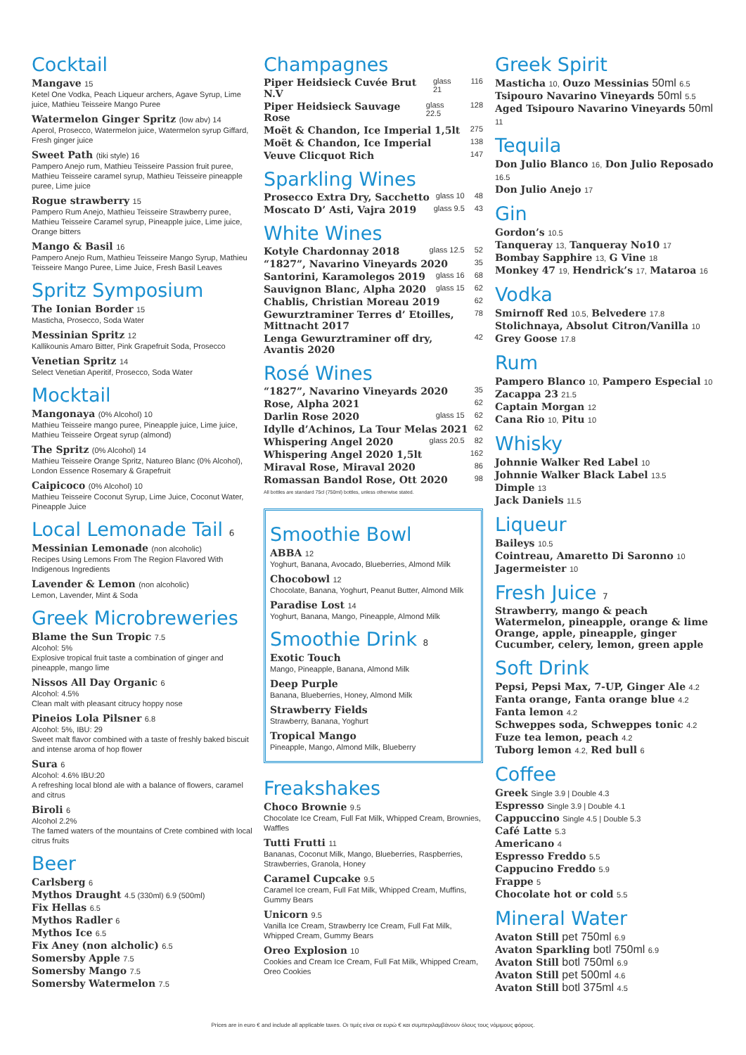Cocktail
Mangave 15
Ketel One Vodka, Peach Liqueur archers, Agave Syrup, Lime juice, Mathieu Teisseire Mango Puree
Watermelon Ginger Spritz (low abv) 14
Aperol, Prosecco, Watermelon juice, Watermelon syrup Giffard, Fresh ginger juice
Sweet Path (tiki style) 16
Pampero Anejo rum, Mathieu Teisseire Passion fruit puree, Mathieu Teisseire caramel syrup, Mathieu Teisseire pineapple puree, Lime juice
Rogue strawberry 15
Pampero Rum Anejo, Mathieu Teisseire Strawberry puree, Mathieu Teisseire Caramel syrup, Pineapple juice, Lime juice, Orange bitters
Mango & Basil 16
Pampero Anejo Rum, Mathieu Teisseire Mango Syrup, Mathieu Teisseire Mango Puree, Lime Juice, Fresh Basil Leaves
Spritz Symposium
The Ionian Border 15
Masticha, Prosecco, Soda Water
Messinian Spritz 12
Kallikounis Amaro Bitter, Pink Grapefruit Soda, Prosecco
Venetian Spritz 14
Select Venetian Aperitif, Prosecco, Soda Water
Mocktail
Mangonaya (0% Alcohol) 10
Mathieu Teisseire mango puree, Pineapple juice, Lime juice, Mathieu Teisseire Orgeat syrup (almond)
The Spritz (0% Alcohol) 14
Mathieu Teisseire Orange Spritz, Natureo Blanc (0% Alcohol), London Essence Rosemary & Grapefruit
Caipicoco (0% Alcohol) 10
Mathieu Teisseire Coconut Syrup, Lime Juice, Coconut Water, Pineapple Juice
Local Lemonade Tail 6
Messinian Lemonade (non alcoholic)
Recipes Using Lemons From The Region Flavored With Indigenous Ingredients
Lavender & Lemon (non alcoholic)
Lemon, Lavender, Mint & Soda
Greek Microbreweries
Blame the Sun Tropic 7.5
Alcohol: 5%
Explosive tropical fruit taste a combination of ginger and pineapple, mango lime
Nissos All Day Organic 6
Alcohol: 4.5%
Clean malt with pleasant citrucy hoppy nose
Pineios Lola Pilsner 6.8
Alcohol: 5%, IBU: 29
Sweet malt flavor combined with a taste of freshly baked biscuit and intense aroma of hop flower
Sura 6
Alcohol: 4.6% IBU:20
A refreshing local blond ale with a balance of flowers, caramel and citrus
Biroli 6
Alcohol 2.2%
The famed waters of the mountains of Crete combined with local citrus fruits
Beer
Carlsberg 6
Mythos Draught 4.5 (330ml) 6.9 (500ml)
Fix Hellas 6.5
Mythos Radler 6
Mythos Ice 6.5
Fix Aney (non alcholic) 6.5
Somersby Apple 7.5
Somersby Mango 7.5
Somersby Watermelon 7.5
Champagnes
Piper Heidsieck Cuvée Brut N.V glass 21 116
Piper Heidsieck Sauvage Rose glass 22.5 128
Moët & Chandon, Ice Imperial 1,5lt 275
Moët & Chandon, Ice Imperial 138
Veuve Clicquot Rich 147
Sparkling Wines
Prosecco Extra Dry, Sacchetto glass 10 48
Moscato D’ Asti, Vajra 2019 glass 9.5 43
White Wines
Kotyle Chardonnay 2018 glass 12.5 52
“1827”, Navarino Vineyards 2020 35
Santorini, Karamolegos 2019 glass 16 68
Sauvignon Blanc, Alpha 2020 glass 15 62
Chablis, Christian Moreau 2019 62
Gewurztraminer Terres d’ Etoilles, Mittnacht 2017 78
Lenga Gewurztraminer off dry, Avantis 2020 42
Rosé Wines
“1827”, Navarino Vineyards 2020 35
Rose, Alpha 2021 62
Darlin Rose 2020 glass 15 62
Idylle d’Achinos, La Tour Melas 2021 62
Whispering Angel 2020 glass 20.5 82
Whispering Angel 2020 1,5lt 162
Miraval Rose, Miraval 2020 86
Romassan Bandol Rose, Ott 2020 98
All bottles are standard 75cl (750ml) bottles, unless otherwise stated.
Smoothie Bowl
ABBA 12
Yoghurt, Banana, Avocado, Blueberries, Almond Milk
Chocobowl 12
Chocolate, Banana, Yoghurt, Peanut Butter, Almond Milk
Paradise Lost 14
Yoghurt, Banana, Mango, Pineapple, Almond Milk
Smoothie Drink 8
Exotic Touch
Mango, Pineapple, Banana, Almond Milk
Deep Purple
Banana, Blueberries, Honey, Almond Milk
Strawberry Fields
Strawberry, Banana, Yoghurt
Tropical Mango
Pineapple, Mango, Almond Milk, Blueberry
Freakshakes
Choco Brownie 9.5
Chocolate Ice Cream, Full Fat Milk, Whipped Cream, Brownies, Waffles
Tutti Frutti 11
Bananas, Coconut Milk, Mango, Blueberries, Raspberries, Strawberries, Granola, Honey
Caramel Cupcake 9.5
Caramel Ice cream, Full Fat Milk, Whipped Cream, Muffins, Gummy Bears
Unicorn 9.5
Vanilla Ice Cream, Strawberry Ice Cream, Full Fat Milk, Whipped Cream, Gummy Bears
Oreo Explosion 10
Cookies and Cream Ice Cream, Full Fat Milk, Whipped Cream, Oreo Cookies
Greek Spirit
Masticha 10, Ouzo Messinias 50ml 6.5
Tsipouro Navarino Vineyards 50ml 5.5
Aged Tsipouro Navarino Vineyards 50ml 11
Tequila
Don Julio Blanco 16, Don Julio Reposado 16.5
Don Julio Anejo 17
Gin
Gordon’s 10.5
Tanqueray 13, Tanqueray No10 17
Bombay Sapphire 13, G Vine 18
Monkey 47 19, Hendrick’s 17, Mataroa 16
Vodka
Smirnoff Red 10.5, Belvedere 17.8
Stolichnaya, Absolut Citron/Vanilla 10
Grey Goose 17.8
Rum
Pampero Blanco 10, Pampero Especial 10
Zacappa 23 21.5
Captain Morgan 12
Cana Rio 10, Pitu 10
Whisky
Johnnie Walker Red Label 10
Johnnie Walker Black Label 13.5
Dimple 13
Jack Daniels 11.5
Liqueur
Baileys 10.5
Cointreau, Amaretto Di Saronno 10
Jagermeister 10
Fresh Juice 7
Strawberry, mango & peach
Watermelon, pineapple, orange & lime
Orange, apple, pineapple, ginger
Cucumber, celery, lemon, green apple
Soft Drink
Pepsi, Pepsi Max, 7-UP, Ginger Ale 4.2
Fanta orange, Fanta orange blue 4.2
Fanta lemon 4.2
Schweppes soda, Schweppes tonic 4.2
Fuze tea lemon, peach 4.2
Tuborg lemon 4.2, Red bull 6
Coffee
Greek Single 3.9 | Double 4.3
Espresso Single 3.9 | Double 4.1
Cappuccino Single 4.5 | Double 5.3
Café Latte 5.3
Americano 4
Espresso Freddo 5.5
Cappucino Freddo 5.9
Frappe 5
Chocolate hot or cold 5.5
Mineral Water
Avaton Still pet 750ml 6.9
Avaton Sparkling botl 750ml 6.9
Avaton Still botl 750ml 6.9
Avaton Still pet 500ml 4.6
Avaton Still botl 375ml 4.5
Prices are in euro € and include all applicable taxes. Οι τιμές είναι σε ευρώ € και συμπεριλαμβάνουν όλους τους νόμιμους φόρους.